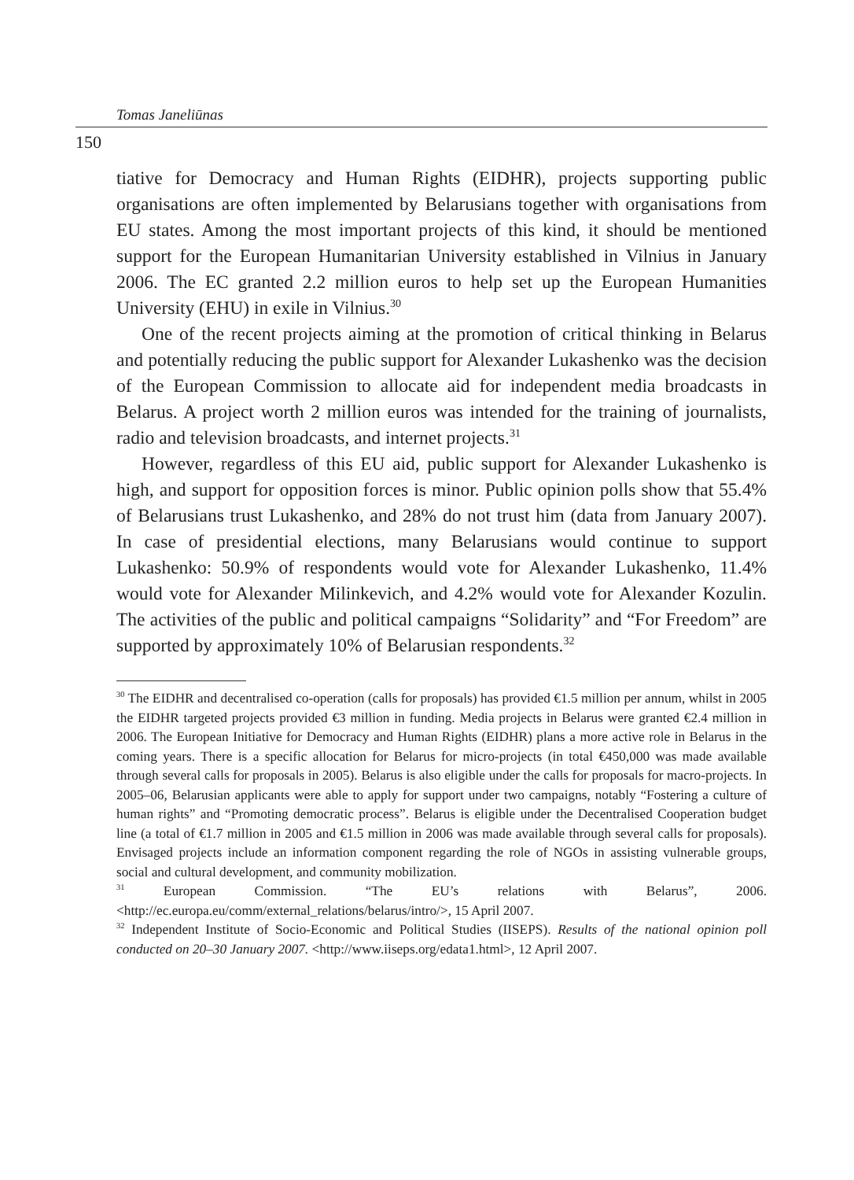Tomas Janeliūnas
150
tiative for Democracy and Human Rights (EIDHR), projects supporting public organisations are often implemented by Belarusians together with organisations from EU states. Among the most important projects of this kind, it should be mentioned support for the European Humanitarian University established in Vilnius in January 2006. The EC granted 2.2 million euros to help set up the European Humanities University (EHU) in exile in Vilnius.<sup>30</sup>
One of the recent projects aiming at the promotion of critical thinking in Belarus and potentially reducing the public support for Alexander Lukashenko was the decision of the European Commission to allocate aid for independent media broadcasts in Belarus. A project worth 2 million euros was intended for the training of journalists, radio and television broadcasts, and internet projects.<sup>31</sup>
However, regardless of this EU aid, public support for Alexander Lukashenko is high, and support for opposition forces is minor. Public opinion polls show that 55.4% of Belarusians trust Lukashenko, and 28% do not trust him (data from January 2007). In case of presidential elections, many Belarusians would continue to support Lukashenko: 50.9% of respondents would vote for Alexander Lukashenko, 11.4% would vote for Alexander Milinkevich, and 4.2% would vote for Alexander Kozulin. The activities of the public and political campaigns “Solidarity” and “For Freedom” are supported by approximately 10% of Belarusian respondents.<sup>32</sup>
<sup>30</sup> The EIDHR and decentralised co-operation (calls for proposals) has provided €1.5 million per annum, whilst in 2005 the EIDHR targeted projects provided €3 million in funding. Media projects in Belarus were granted €2.4 million in 2006. The European Initiative for Democracy and Human Rights (EIDHR) plans a more active role in Belarus in the coming years. There is a specific allocation for Belarus for micro-projects (in total €450,000 was made available through several calls for proposals in 2005). Belarus is also eligible under the calls for proposals for macro-projects. In 2005–06, Belarusian applicants were able to apply for support under two campaigns, notably “Fostering a culture of human rights” and “Promoting democratic process”. Belarus is eligible under the Decentralised Cooperation budget line (a total of €1.7 million in 2005 and €1.5 million in 2006 was made available through several calls for proposals). Envisaged projects include an information component regarding the role of NGOs in assisting vulnerable groups, social and cultural development, and community mobilization.
<sup>31</sup> European Commission. “The EU’s relations with Belarus”, 2006. <http://ec.europa.eu/comm/external_relations/belarus/intro/>, 15 April 2007.
<sup>32</sup> Independent Institute of Socio-Economic and Political Studies (IISEPS). Results of the national opinion poll conducted on 20–30 January 2007. <http://www.iiseps.org/edata1.html>, 12 April 2007.